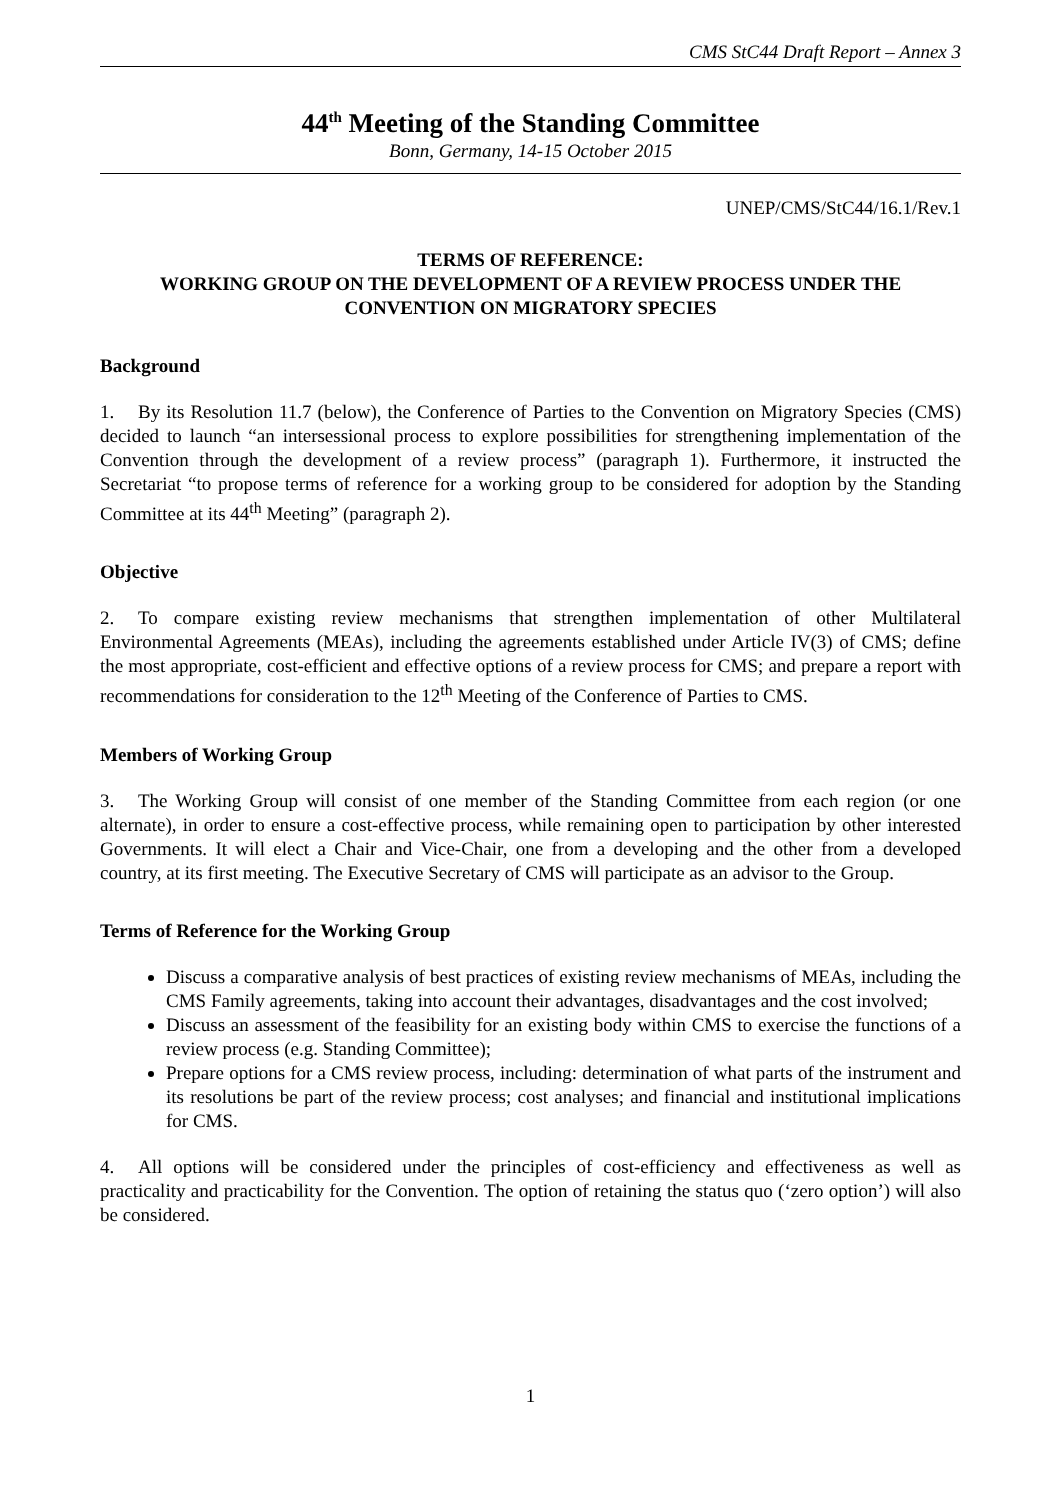CMS StC44 Draft Report – Annex 3
44<sup>th</sup> Meeting of the Standing Committee
Bonn, Germany, 14-15 October 2015
UNEP/CMS/StC44/16.1/Rev.1
TERMS OF REFERENCE:
WORKING GROUP ON THE DEVELOPMENT OF A REVIEW PROCESS UNDER THE CONVENTION ON MIGRATORY SPECIES
Background
1. By its Resolution 11.7 (below), the Conference of Parties to the Convention on Migratory Species (CMS) decided to launch “an intersessional process to explore possibilities for strengthening implementation of the Convention through the development of a review process” (paragraph 1). Furthermore, it instructed the Secretariat “to propose terms of reference for a working group to be considered for adoption by the Standing Committee at its 44<sup>th</sup> Meeting” (paragraph 2).
Objective
2. To compare existing review mechanisms that strengthen implementation of other Multilateral Environmental Agreements (MEAs), including the agreements established under Article IV(3) of CMS; define the most appropriate, cost-efficient and effective options of a review process for CMS; and prepare a report with recommendations for consideration to the 12<sup>th</sup> Meeting of the Conference of Parties to CMS.
Members of Working Group
3. The Working Group will consist of one member of the Standing Committee from each region (or one alternate), in order to ensure a cost-effective process, while remaining open to participation by other interested Governments. It will elect a Chair and Vice-Chair, one from a developing and the other from a developed country, at its first meeting. The Executive Secretary of CMS will participate as an advisor to the Group.
Terms of Reference for the Working Group
Discuss a comparative analysis of best practices of existing review mechanisms of MEAs, including the CMS Family agreements, taking into account their advantages, disadvantages and the cost involved;
Discuss an assessment of the feasibility for an existing body within CMS to exercise the functions of a review process (e.g. Standing Committee);
Prepare options for a CMS review process, including: determination of what parts of the instrument and its resolutions be part of the review process; cost analyses; and financial and institutional implications for CMS.
4. All options will be considered under the principles of cost-efficiency and effectiveness as well as practicality and practicability for the Convention. The option of retaining the status quo (‘zero option’) will also be considered.
1